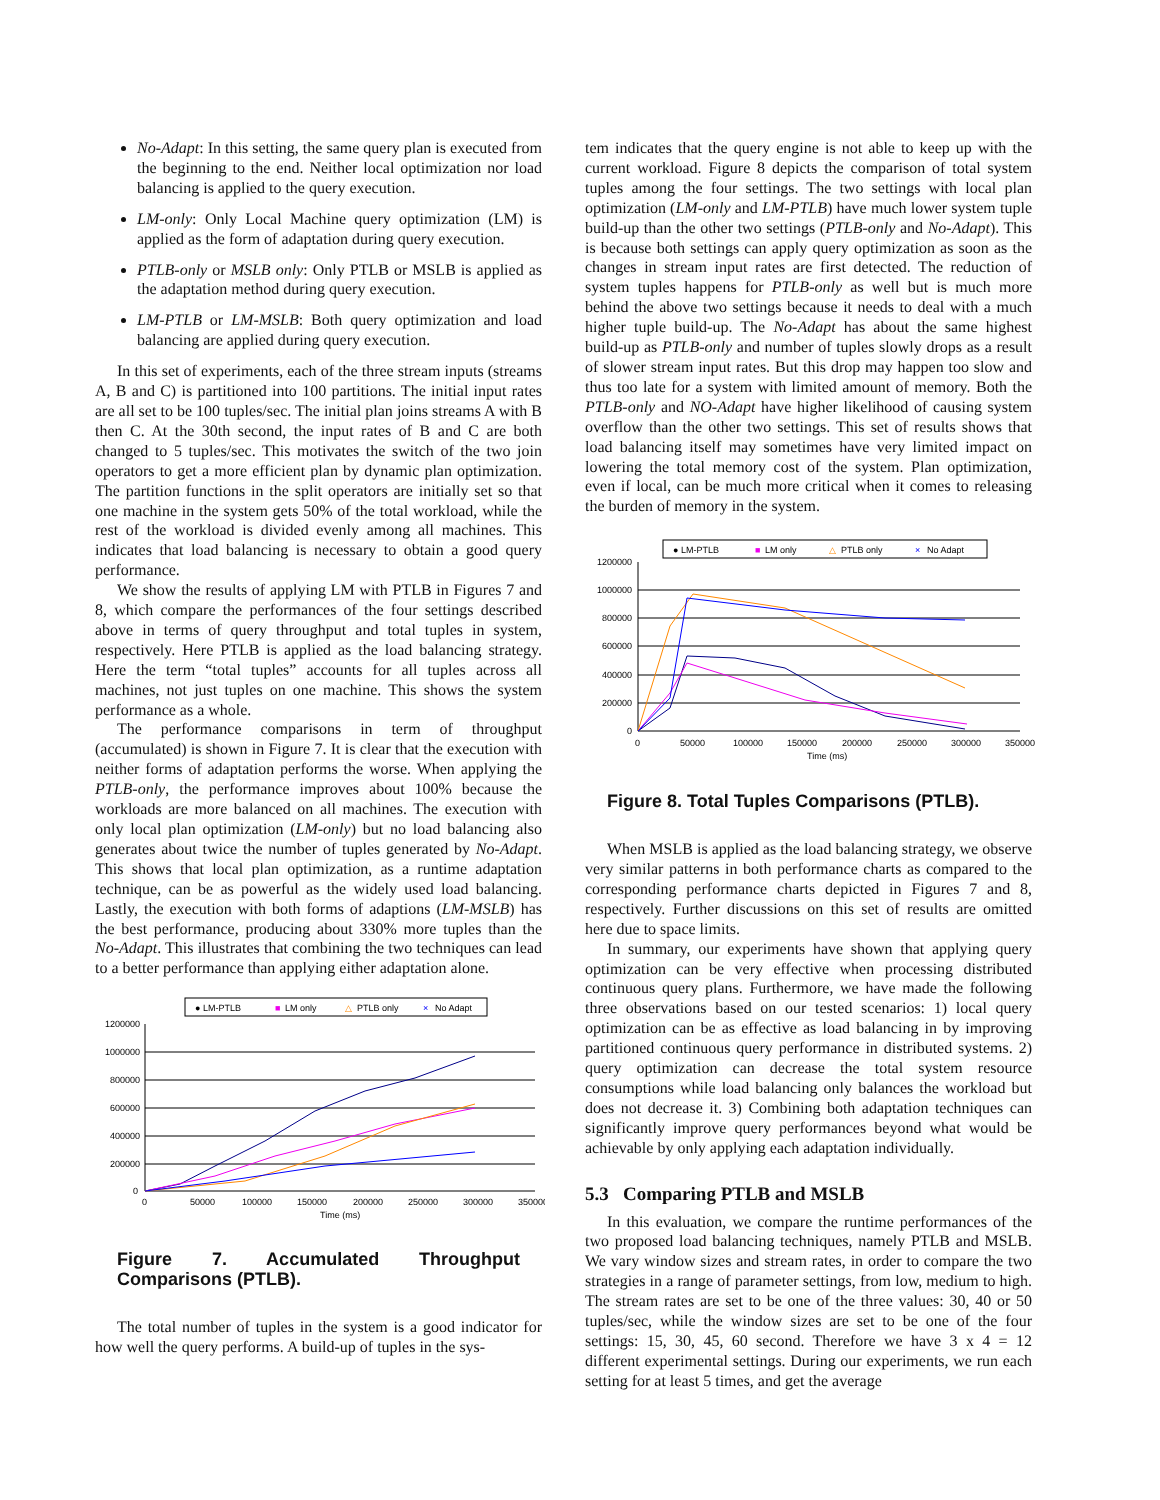No-Adapt: In this setting, the same query plan is executed from the beginning to the end. Neither local optimization nor load balancing is applied to the query execution.
LM-only: Only Local Machine query optimization (LM) is applied as the form of adaptation during query execution.
PTLB-only or MSLB only: Only PTLB or MSLB is applied as the adaptation method during query execution.
LM-PTLB or LM-MSLB: Both query optimization and load balancing are applied during query execution.
In this set of experiments, each of the three stream inputs (streams A, B and C) is partitioned into 100 partitions. The initial input rates are all set to be 100 tuples/sec. The initial plan joins streams A with B then C. At the 30th second, the input rates of B and C are both changed to 5 tuples/sec. This motivates the switch of the two join operators to get a more efficient plan by dynamic plan optimization. The partition functions in the split operators are initially set so that one machine in the system gets 50% of the total workload, while the rest of the workload is divided evenly among all machines. This indicates that load balancing is necessary to obtain a good query performance.
We show the results of applying LM with PTLB in Figures 7 and 8, which compare the performances of the four settings described above in terms of query throughput and total tuples in system, respectively. Here PTLB is applied as the load balancing strategy. Here the term “total tuples” accounts for all tuples across all machines, not just tuples on one machine. This shows the system performance as a whole.
The performance comparisons in term of throughput (accumulated) is shown in Figure 7. It is clear that the execution with neither forms of adaptation performs the worse. When applying the PTLB-only, the performance improves about 100% because the workloads are more balanced on all machines. The execution with only local plan optimization (LM-only) but no load balancing also generates about twice the number of tuples generated by No-Adapt. This shows that local plan optimization, as a runtime adaptation technique, can be as powerful as the widely used load balancing. Lastly, the execution with both forms of adaptions (LM-MSLB) has the best performance, producing about 330% more tuples than the No-Adapt. This illustrates that combining the two techniques can lead to a better performance than applying either adaptation alone.
● LM-PTLB
■
LM only
△
PTLB only
×
No Adapt
1200000
1000000
800000
600000
400000
200000
0
0
50000
100000
150000
200000
250000
300000
350000
Time (ms)
Figure 7. Accumulated Throughput Comparisons (PTLB).
The total number of tuples in the system is a good indicator for how well the query performs. A build-up of tuples in the sys-
tem indicates that the query engine is not able to keep up with the current workload. Figure 8 depicts the comparison of total system tuples among the four settings. The two settings with local plan optimization (LM-only and LM-PTLB) have much lower system tuple build-up than the other two settings (PTLB-only and No-Adapt). This is because both settings can apply query optimization as soon as the changes in stream input rates are first detected. The reduction of system tuples happens for PTLB-only as well but is much more behind the above two settings because it needs to deal with a much higher tuple build-up. The No-Adapt has about the same highest build-up as PTLB-only and number of tuples slowly drops as a result of slower stream input rates. But this drop may happen too slow and thus too late for a system with limited amount of memory. Both the PTLB-only and NO-Adapt have higher likelihood of causing system overflow than the other two settings. This set of results shows that load balancing itself may sometimes have very limited impact on lowering the total memory cost of the system. Plan optimization, even if local, can be much more critical when it comes to releasing the burden of memory in the system.
● LM-PTLB
■
LM only
△
PTLB only
×
No Adapt
1200000
1000000
800000
600000
400000
200000
0
0
50000
100000
150000
200000
250000
300000
350000
Time (ms)
Figure 8. Total Tuples Comparisons (PTLB).
When MSLB is applied as the load balancing strategy, we observe very similar patterns in both performance charts as compared to the corresponding performance charts depicted in Figures 7 and 8, respectively. Further discussions on this set of results are omitted here due to space limits.
In summary, our experiments have shown that applying query optimization can be very effective when processing distributed continuous query plans. Furthermore, we have made the following three observations based on our tested scenarios: 1) local query optimization can be as effective as load balancing in by improving partitioned continuous query performance in distributed systems. 2) query optimization can decrease the total system resource consumptions while load balancing only balances the workload but does not decrease it. 3) Combining both adaptation techniques can significantly improve query performances beyond what would be achievable by only applying each adaptation individually.
5.3 Comparing PTLB and MSLB
In this evaluation, we compare the runtime performances of the two proposed load balancing techniques, namely PTLB and MSLB. We vary window sizes and stream rates, in order to compare the two strategies in a range of parameter settings, from low, medium to high. The stream rates are set to be one of the three values: 30, 40 or 50 tuples/sec, while the window sizes are set to be one of the four settings: 15, 30, 45, 60 second. Therefore we have 3 x 4 = 12 different experimental settings. During our experiments, we run each setting for at least 5 times, and get the average